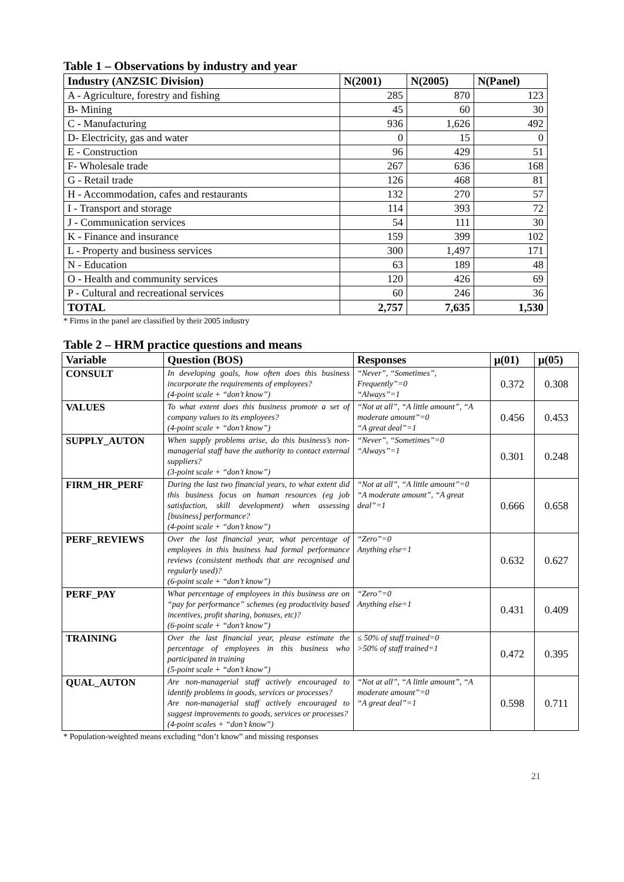Table 1 – Observations by industry and year
| Industry (ANZSIC Division) | N(2001) | N(2005) | N(Panel) |
| --- | --- | --- | --- |
| A - Agriculture, forestry and fishing | 285 | 870 | 123 |
| B- Mining | 45 | 60 | 30 |
| C - Manufacturing | 936 | 1,626 | 492 |
| D- Electricity, gas and water | 0 | 15 | 0 |
| E - Construction | 96 | 429 | 51 |
| F- Wholesale trade | 267 | 636 | 168 |
| G - Retail trade | 126 | 468 | 81 |
| H - Accommodation, cafes and restaurants | 132 | 270 | 57 |
| I - Transport and storage | 114 | 393 | 72 |
| J - Communication services | 54 | 111 | 30 |
| K - Finance and insurance | 159 | 399 | 102 |
| L - Property and business services | 300 | 1,497 | 171 |
| N - Education | 63 | 189 | 48 |
| O - Health and community services | 120 | 426 | 69 |
| P - Cultural and recreational services | 60 | 246 | 36 |
| TOTAL | 2,757 | 7,635 | 1,530 |
* Firms in the panel are classified by their 2005 industry
Table 2 – HRM practice questions and means
| Variable | Question (BOS) | Responses | μ(01) | μ(05) |
| --- | --- | --- | --- | --- |
| CONSULT | In developing goals, how often does this business incorporate the requirements of employees? (4-point scale + “don’t know”) | “Never”, “Sometimes”, Frequently”=0 “Always”=1 | 0.372 | 0.308 |
| VALUES | To what extent does this business promote a set of company values to its employees? (4-point scale + “don’t know”) | “Not at all”, “A little amount”, “A moderate amount”=0 “A great deal”=1 | 0.456 | 0.453 |
| SUPPLY_AUTON | When supply problems arise, do this business’s non-managerial staff have the authority to contact external suppliers? (3-point scale + “don’t know”) | “Never”, “Sometimes”=0 “Always”=1 | 0.301 | 0.248 |
| FIRM_HR_PERF | During the last two financial years, to what extent did this business focus on human resources (eg job satisfaction, skill development) when assessing [business] performance? (4-point scale + “don’t know”) | “Not at all”, “A little amount”=0 “A moderate amount”, “A great deal”=1 | 0.666 | 0.658 |
| PERF_REVIEWS | Over the last financial year, what percentage of employees in this business had formal performance reviews (consistent methods that are recognised and regularly used)? (6-point scale + “don’t know”) | “Zero”=0 Anything else=1 | 0.632 | 0.627 |
| PERF_PAY | What percentage of employees in this business are on “pay for performance” schemes (eg productivity based incentives, profit sharing, bonuses, etc)? (6-point scale + “don’t know”) | “Zero”=0 Anything else=1 | 0.431 | 0.409 |
| TRAINING | Over the last financial year, please estimate the percentage of employees in this business who participated in training (5-point scale + “don’t know”) | ≤ 50% of staff trained=0 >50% of staff trained=1 | 0.472 | 0.395 |
| QUAL_AUTON | Are non-managerial staff actively encouraged to identify problems in goods, services or processes? Are non-managerial staff actively encouraged to suggest improvements to goods, services or processes? (4-point scales + “don’t know”) | “Not at all”, “A little amount”, “A moderate amount”=0 “A great deal”=1 | 0.598 | 0.711 |
* Population-weighted means excluding “don’t know” and missing responses
21